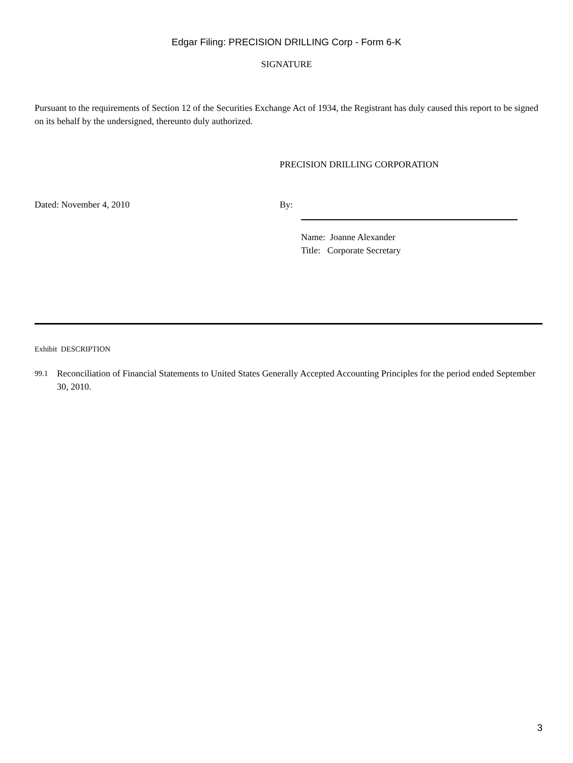Edgar Filing: PRECISION DRILLING Corp - Form 6-K
SIGNATURE
Pursuant to the requirements of Section 12 of the Securities Exchange Act of 1934, the Registrant has duly caused this report to be signed on its behalf by the undersigned, thereunto duly authorized.
PRECISION DRILLING CORPORATION
Dated: November 4, 2010 By:
Name: Joanne Alexander
Title: Corporate Secretary
Exhibit DESCRIPTION
99.1
Reconciliation of Financial Statements to United States Generally Accepted Accounting Principles for the period ended September 30, 2010.
3